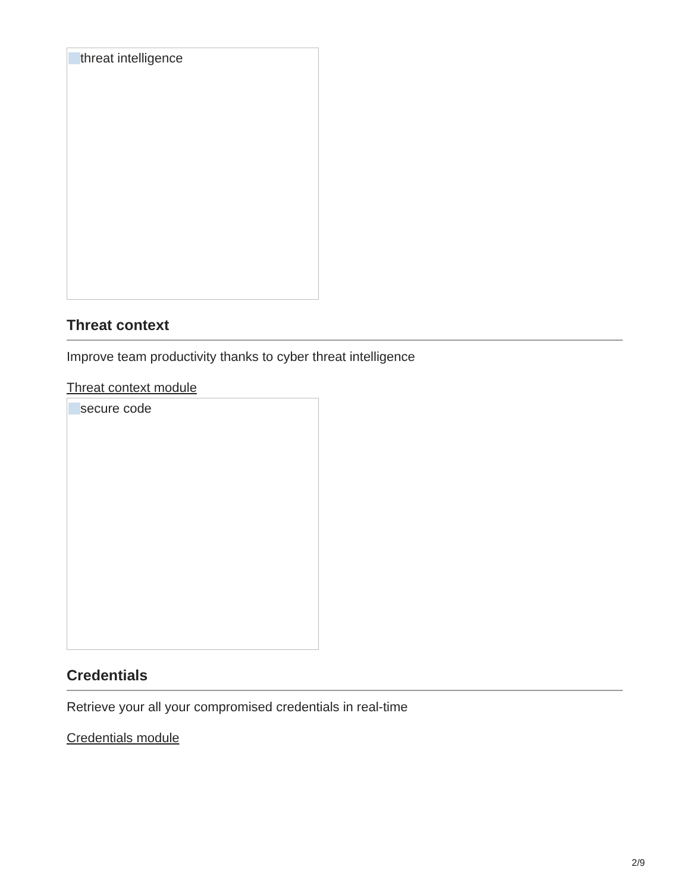threat intelligence
Threat context
Improve team productivity thanks to cyber threat intelligence
Threat context module
secure code
Credentials
Retrieve your all your compromised credentials in real-time
Credentials module
2/9